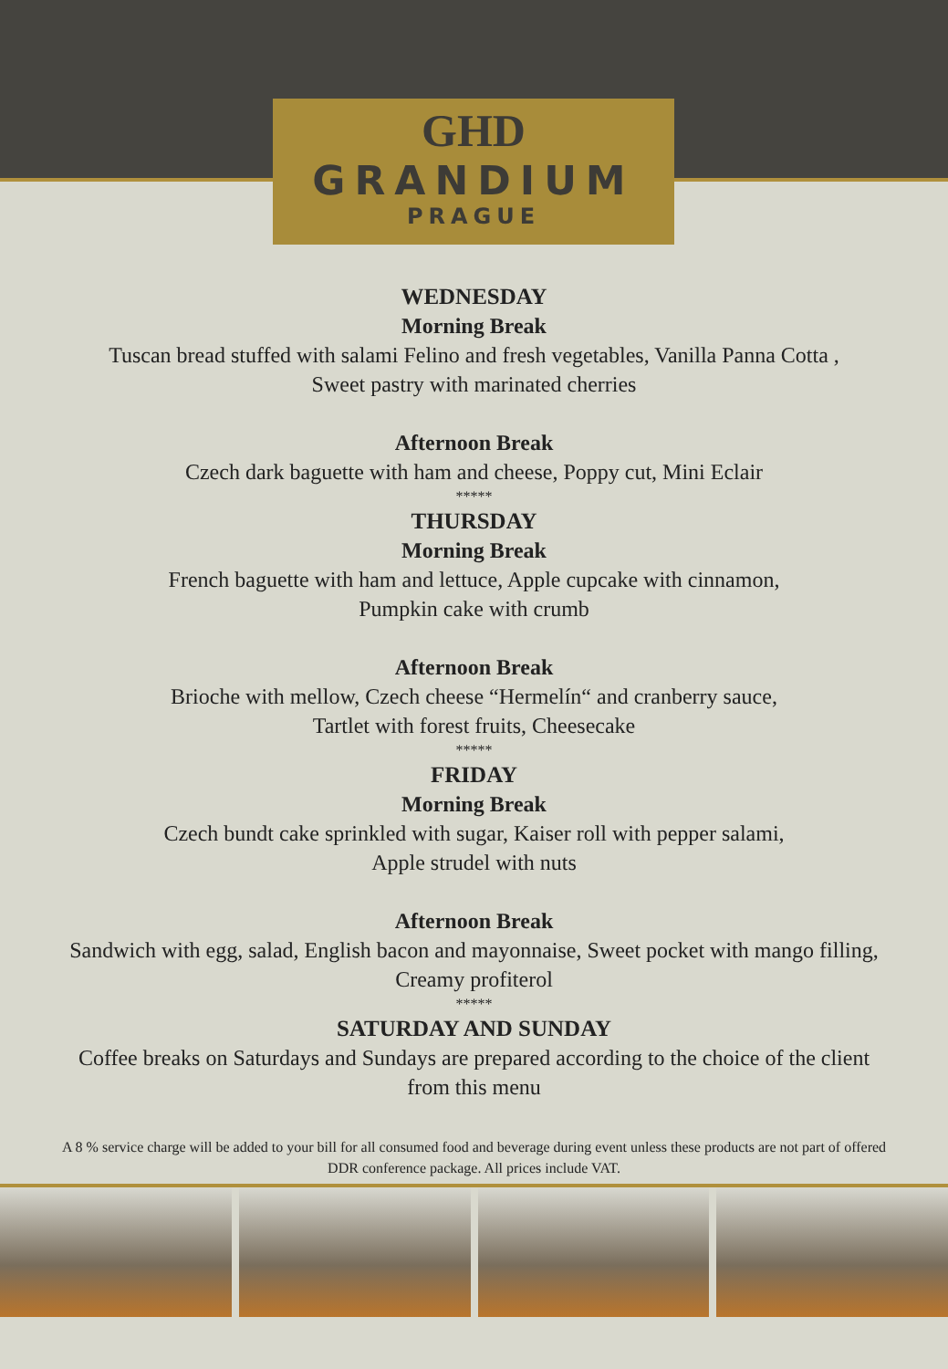GHD
GRANDIUM
PRAGUE
WEDNESDAY
Morning Break
Tuscan bread stuffed with salami Felino and fresh vegetables, Vanilla Panna Cotta ,
Sweet pastry with marinated cherries
Afternoon Break
Czech dark baguette with ham and cheese, Poppy cut, Mini Eclair
*****
THURSDAY
Morning Break
French baguette with ham and lettuce, Apple cupcake with cinnamon,
Pumpkin cake with crumb
Afternoon Break
Brioche with mellow, Czech cheese “Hermelín“ and cranberry sauce,
Tartlet with forest fruits, Cheesecake
*****
FRIDAY
Morning Break
Czech bundt cake sprinkled with sugar, Kaiser roll with pepper salami,
Apple strudel with nuts
Afternoon Break
Sandwich with egg, salad, English bacon and mayonnaise, Sweet pocket with mango filling,
Creamy profiterol
*****
SATURDAY AND SUNDAY
Coffee breaks on Saturdays and Sundays are prepared according to the choice of the client
from this menu
A 8 % service charge will be added to your bill for all consumed food and beverage during event unless these products are not part of offered DDR conference package. All prices include VAT.